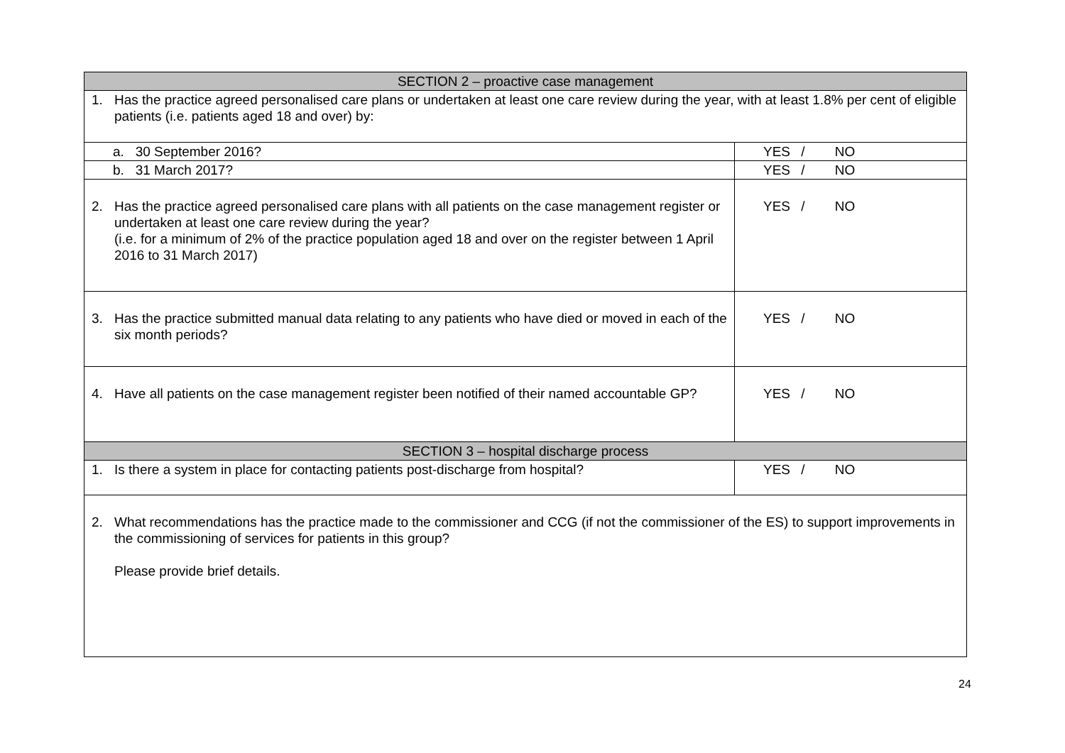| SECTION 2 – proactive case management | |
| 1. Has the practice agreed personalised care plans or undertaken at least one care review during the year, with at least 1.8% per cent of eligible patients (i.e. patients aged 18 and over) by: | |
| a. 30 September 2016? | YES / NO |
| b. 31 March 2017? | YES / NO |
| 2. Has the practice agreed personalised care plans with all patients on the case management register or undertaken at least one care review during the year? (i.e. for a minimum of 2% of the practice population aged 18 and over on the register between 1 April 2016 to 31 March 2017) | YES / NO |
| 3. Has the practice submitted manual data relating to any patients who have died or moved in each of the six month periods? | YES / NO |
| 4. Have all patients on the case management register been notified of their named accountable GP? | YES / NO |
| SECTION 3 – hospital discharge process | |
| 1. Is there a system in place for contacting patients post-discharge from hospital? | YES / NO |
| 2. What recommendations has the practice made to the commissioner and CCG (if not the commissioner of the ES) to support improvements in the commissioning of services for patients in this group? Please provide brief details. | |
24